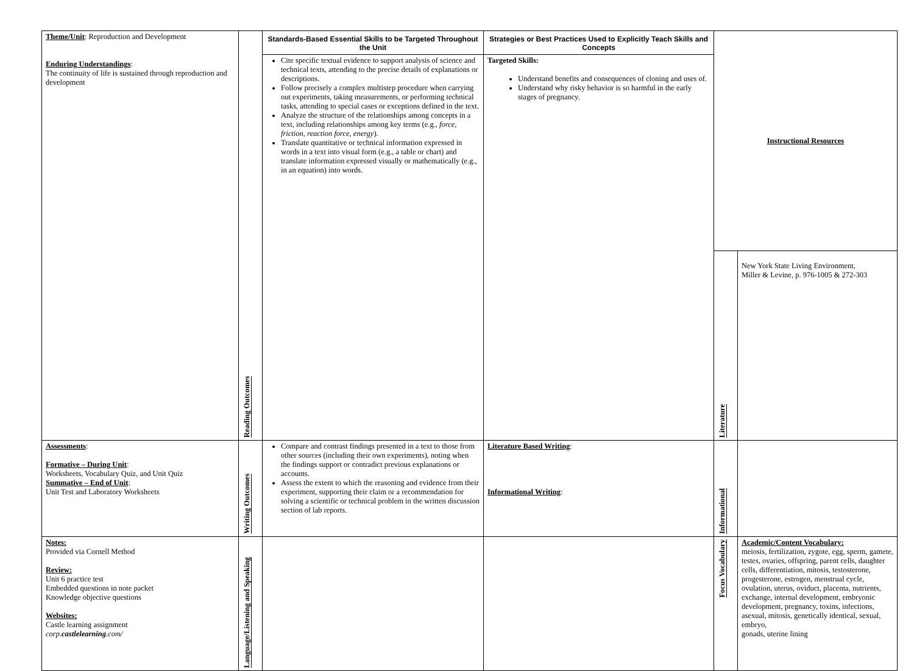| Theme/Unit : Reproduction and Development Enduring Understandings : The continuity of life is sustained through reproduction and development | Reading Outcomes | Standards-Based Essential Skills to be Targeted Throughout the Unit Cite specific textual evidence to support analysis of science and technical texts, attending to the precise details of explanations or descriptions. Follow precisely a complex multistep procedure when carrying out experiments, taking measurements, or performing technical tasks, attending to special cases or exceptions defined in the text. Analyze the structure of the relationships among concepts in a text, including relationships among key terms (e.g., force , friction , reaction force , energy ). Translate quantitative or technical information expressed in words in a text into visual form (e.g., a table or chart) and translate information expressed visually or mathematically (e.g., in an equation) into words. | Strategies or Best Practices Used to Explicitly Teach Skills and Concepts Targeted Skills: Understand benefits and consequences of cloning and uses of. Understand why risky behavior is so harmful in the early stages of pregnancy. | Instructional Resources | |
| | | | | Literature | New York State Living Environment, Miller & Levine, p. 976-1005 & 272-303 |
| Assessments : Formative – During Unit : Worksheets, Vocabulary Quiz, and Unit Quiz Summative – End of Unit : Unit Test and Laboratory Worksheets | Writing Outcomes | Compare and contrast findings presented in a text to those from other sources (including their own experiments), noting when the findings support or contradict previous explanations or accounts. Assess the extent to which the reasoning and evidence from their experiment, supporting their claim or a recommendation for solving a scientific or technical problem in the written discussion section of lab reports. | Literature Based Writing : Informational Writing : | Informational | |
| Notes: Provided via Cornell Method Review: Unit 6 practice test Embedded questions in note packet Knowledge objective questions Websites: Castle learning assignment corp. castlelearning .com/ | Language/Listening and Speaking | | | Focus Vocabulary | Academic/Content Vocabulary: meiosis, fertilization, zygote, egg, sperm, gamete, testes, ovaries, offspring, parent cells, daughter cells, differentiation, mitosis, testosterone, progesterone, estrogen, menstrual cycle, ovulation, uterus, oviduct, placenta, nutrients, exchange, internal development, embryonic development, pregnancy, toxins, infections, asexual, mitosis, genetically identical, sexual, embryo, gonads, uterine lining |